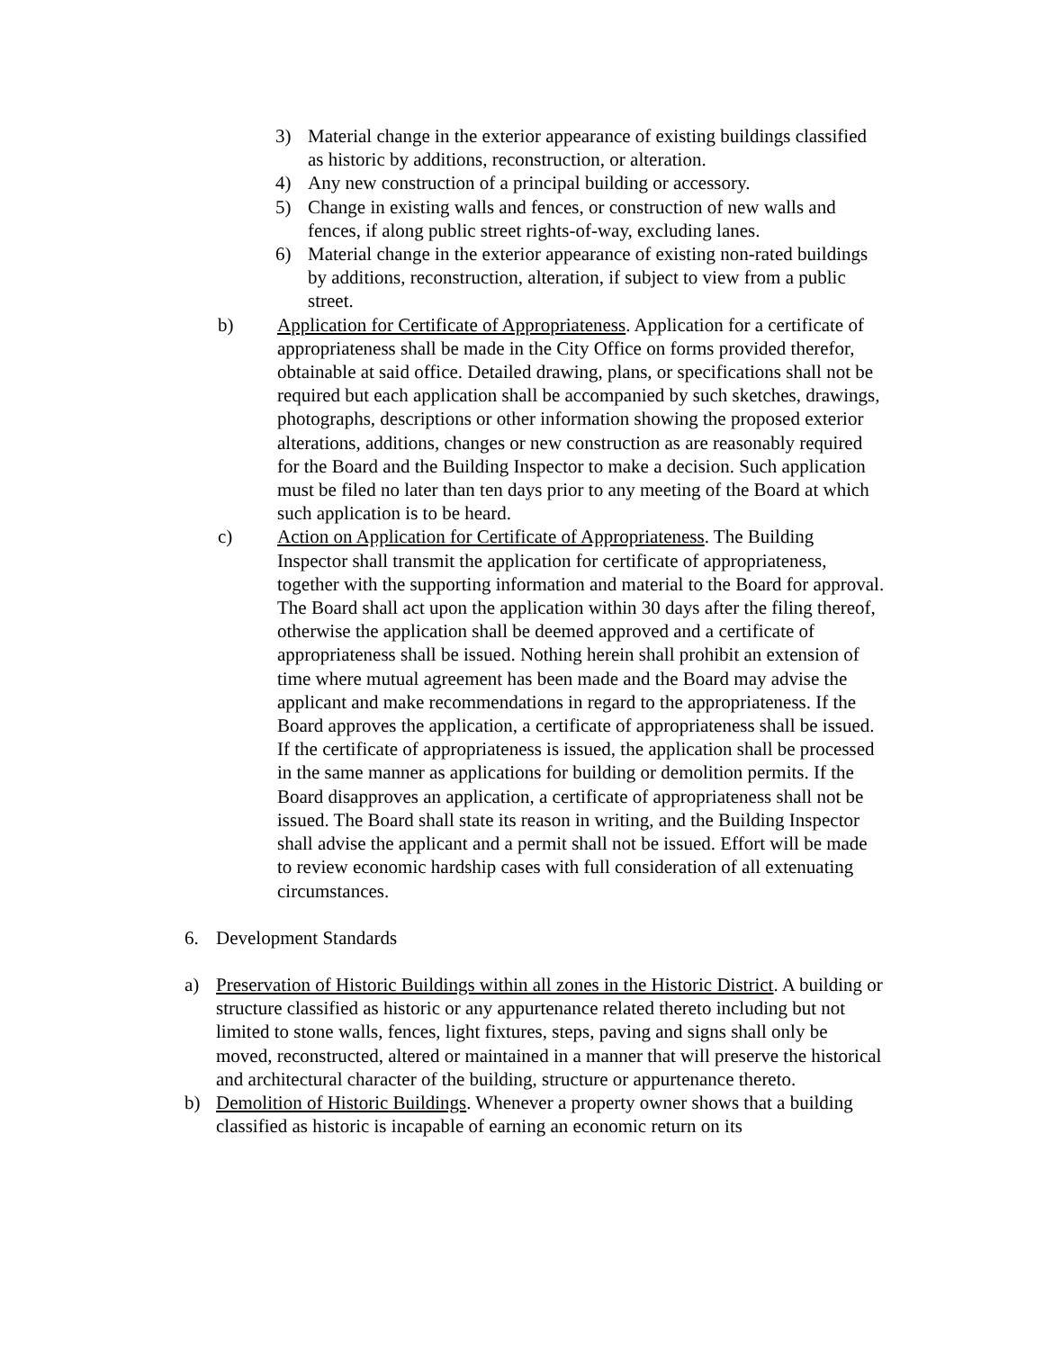3) Material change in the exterior appearance of existing buildings classified as historic by additions, reconstruction, or alteration.
4) Any new construction of a principal building or accessory.
5) Change in existing walls and fences, or construction of new walls and fences, if along public street rights-of-way, excluding lanes.
6) Material change in the exterior appearance of existing non-rated buildings by additions, reconstruction, alteration, if subject to view from a public street.
b) Application for Certificate of Appropriateness. Application for a certificate of appropriateness shall be made in the City Office on forms provided therefor, obtainable at said office. Detailed drawing, plans, or specifications shall not be required but each application shall be accompanied by such sketches, drawings, photographs, descriptions or other information showing the proposed exterior alterations, additions, changes or new construction as are reasonably required for the Board and the Building Inspector to make a decision. Such application must be filed no later than ten days prior to any meeting of the Board at which such application is to be heard.
c) Action on Application for Certificate of Appropriateness. The Building Inspector shall transmit the application for certificate of appropriateness, together with the supporting information and material to the Board for approval. The Board shall act upon the application within 30 days after the filing thereof, otherwise the application shall be deemed approved and a certificate of appropriateness shall be issued. Nothing herein shall prohibit an extension of time where mutual agreement has been made and the Board may advise the applicant and make recommendations in regard to the appropriateness. If the Board approves the application, a certificate of appropriateness shall be issued. If the certificate of appropriateness is issued, the application shall be processed in the same manner as applications for building or demolition permits. If the Board disapproves an application, a certificate of appropriateness shall not be issued. The Board shall state its reason in writing, and the Building Inspector shall advise the applicant and a permit shall not be issued. Effort will be made to review economic hardship cases with full consideration of all extenuating circumstances.
6. Development Standards
a) Preservation of Historic Buildings within all zones in the Historic District. A building or structure classified as historic or any appurtenance related thereto including but not limited to stone walls, fences, light fixtures, steps, paving and signs shall only be moved, reconstructed, altered or maintained in a manner that will preserve the historical and architectural character of the building, structure or appurtenance thereto.
b) Demolition of Historic Buildings. Whenever a property owner shows that a building classified as historic is incapable of earning an economic return on its